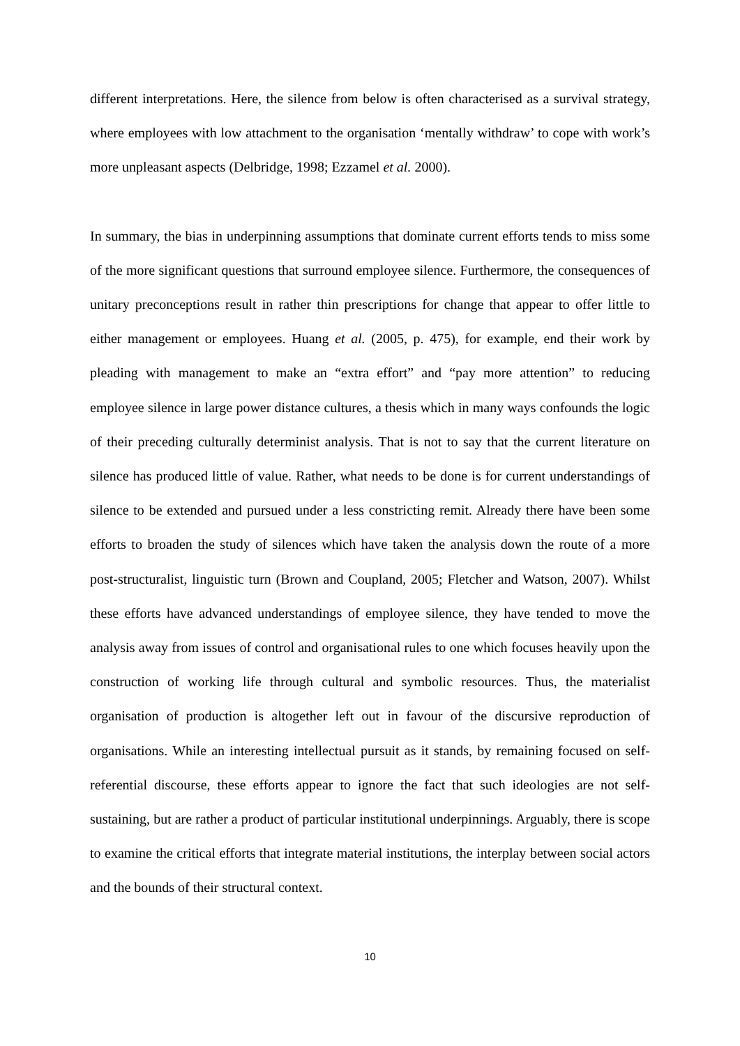different interpretations. Here, the silence from below is often characterised as a survival strategy, where employees with low attachment to the organisation ‘mentally withdraw’ to cope with work’s more unpleasant aspects (Delbridge, 1998; Ezzamel et al. 2000).
In summary, the bias in underpinning assumptions that dominate current efforts tends to miss some of the more significant questions that surround employee silence. Furthermore, the consequences of unitary preconceptions result in rather thin prescriptions for change that appear to offer little to either management or employees. Huang et al. (2005, p. 475), for example, end their work by pleading with management to make an “extra effort” and “pay more attention” to reducing employee silence in large power distance cultures, a thesis which in many ways confounds the logic of their preceding culturally determinist analysis. That is not to say that the current literature on silence has produced little of value. Rather, what needs to be done is for current understandings of silence to be extended and pursued under a less constricting remit. Already there have been some efforts to broaden the study of silences which have taken the analysis down the route of a more post-structuralist, linguistic turn (Brown and Coupland, 2005; Fletcher and Watson, 2007). Whilst these efforts have advanced understandings of employee silence, they have tended to move the analysis away from issues of control and organisational rules to one which focuses heavily upon the construction of working life through cultural and symbolic resources. Thus, the materialist organisation of production is altogether left out in favour of the discursive reproduction of organisations. While an interesting intellectual pursuit as it stands, by remaining focused on self-referential discourse, these efforts appear to ignore the fact that such ideologies are not self-sustaining, but are rather a product of particular institutional underpinnings. Arguably, there is scope to examine the critical efforts that integrate material institutions, the interplay between social actors and the bounds of their structural context.
10